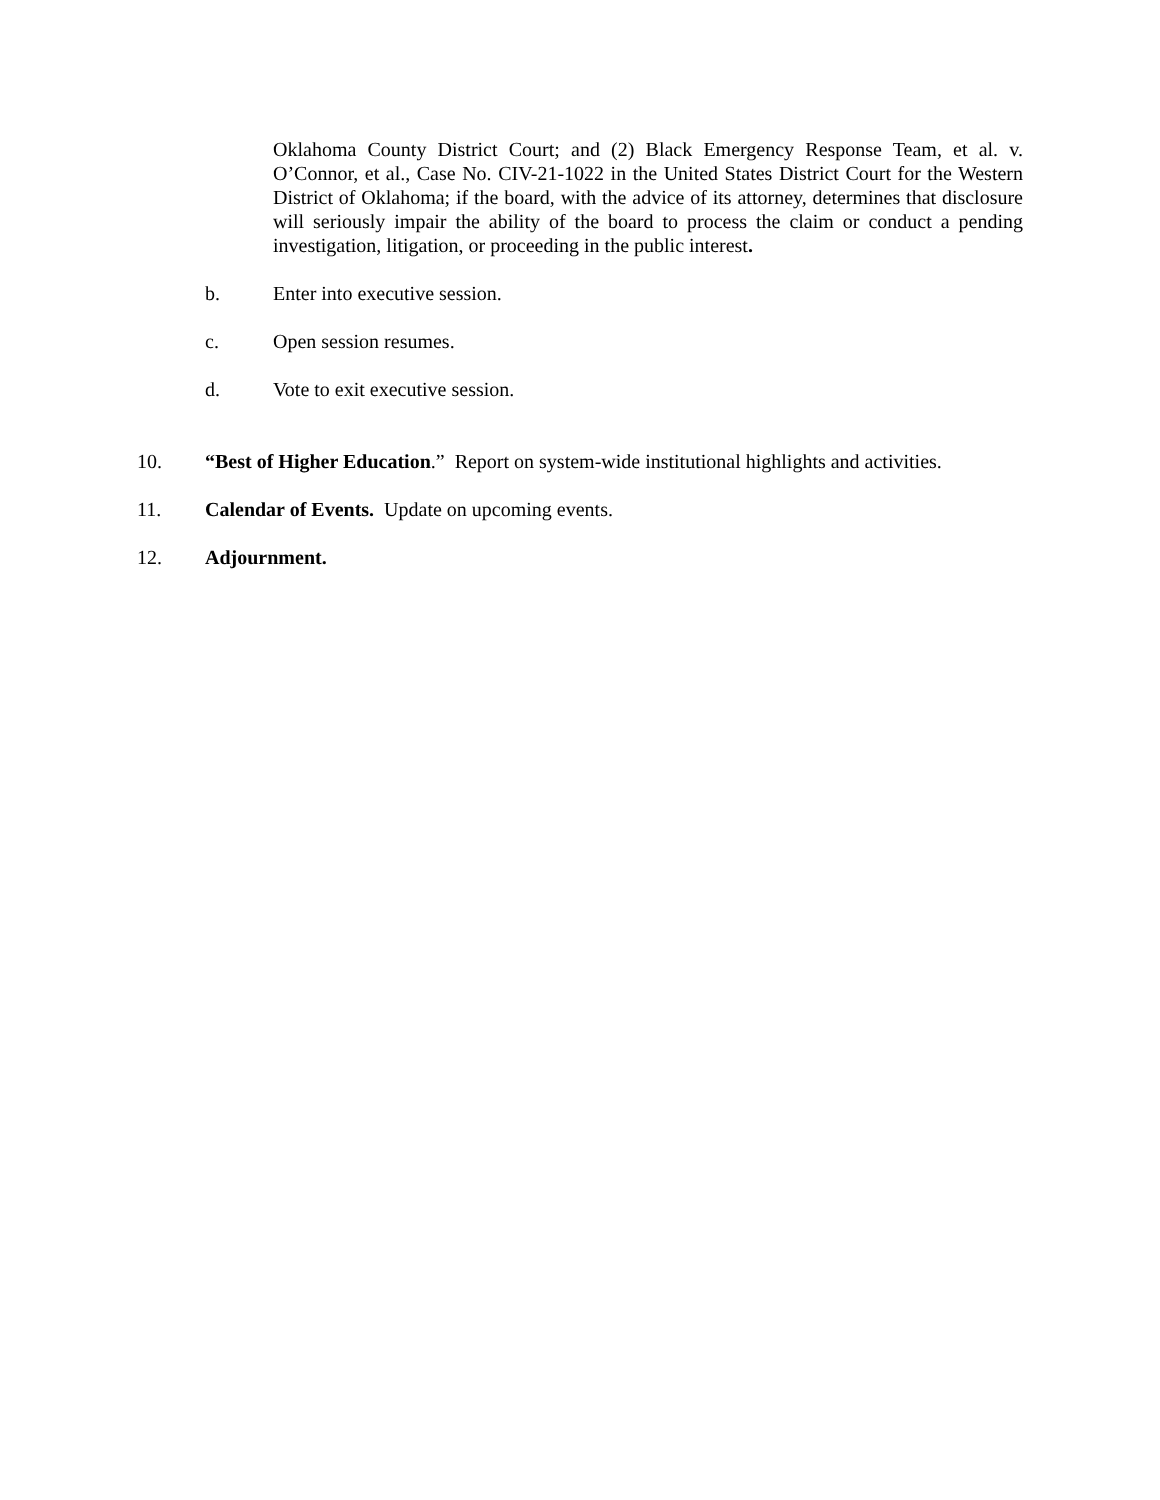Oklahoma County District Court; and (2) Black Emergency Response Team, et al. v. O’Connor, et al., Case No. CIV-21-1022 in the United States District Court for the Western District of Oklahoma; if the board, with the advice of its attorney, determines that disclosure will seriously impair the ability of the board to process the claim or conduct a pending investigation, litigation, or proceeding in the public interest.
b. Enter into executive session.
c. Open session resumes.
d. Vote to exit executive session.
10. “Best of Higher Education.” Report on system-wide institutional highlights and activities.
11. Calendar of Events. Update on upcoming events.
12. Adjournment.